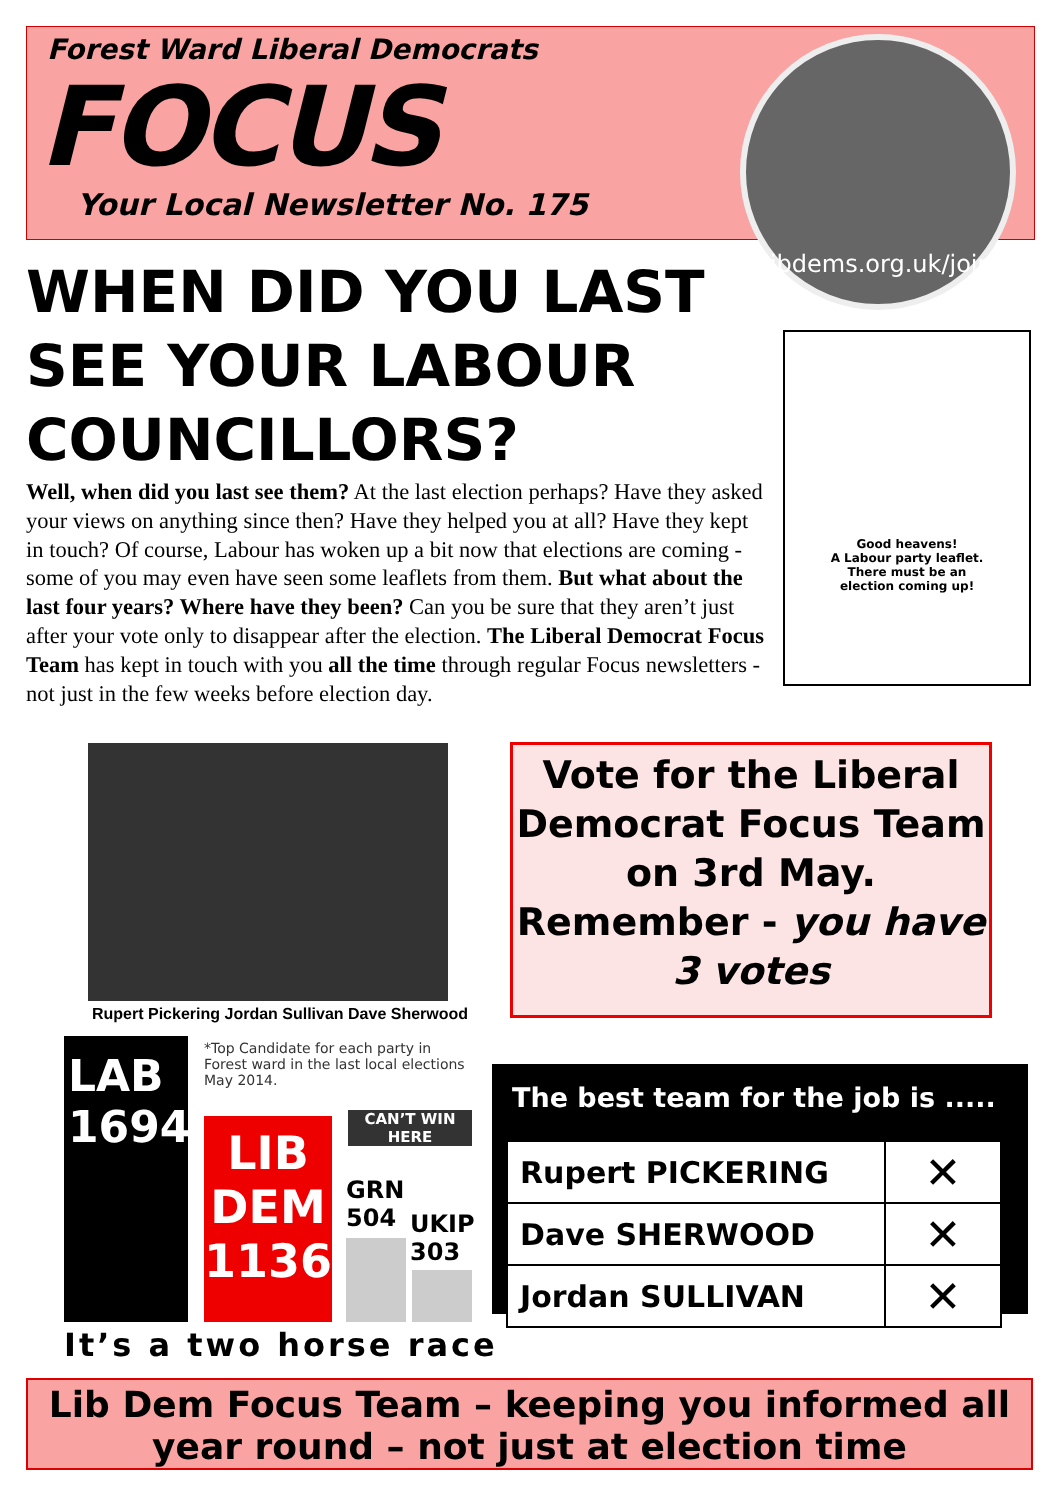Forest Ward Liberal Democrats
FOCUS
Your Local Newsletter No. 175
libdems.org.uk/join
WHEN DID YOU LAST SEE YOUR LABOUR COUNCILLORS?
Well, when did you last see them? At the last election perhaps? Have they asked your views on anything since then? Have they helped you at all? Have they kept in touch? Of course, Labour has woken up a bit now that elections are coming - some of you may even have seen some leaflets from them. But what about the last four years? Where have they been? Can you be sure that they aren’t just after your vote only to disappear after the election. The Liberal Democrat Focus Team has kept in touch with you all the time through regular Focus newsletters - not just in the few weeks before election day.
Good heavens!
A Labour party leaflet.
There must be an
election coming up!
Rupert Pickering Jordan Sullivan Dave Sherwood
Vote for the Liberal Democrat Focus Team on 3rd May. Remember - you have 3 votes
LAB
1694
LIB
DEM
1136
CAN’T WIN HERE
GRN
504
UKIP
303
*Top Candidate for each party in Forest ward in the last local elections May 2014.
It’s a two horse race
The best team for the job is .....
| Rupert PICKERING | ✕ |
| Dave SHERWOOD | ✕ |
| Jordan SULLIVAN | ✕ |
Lib Dem Focus Team – keeping you informed all year round – not just at election time